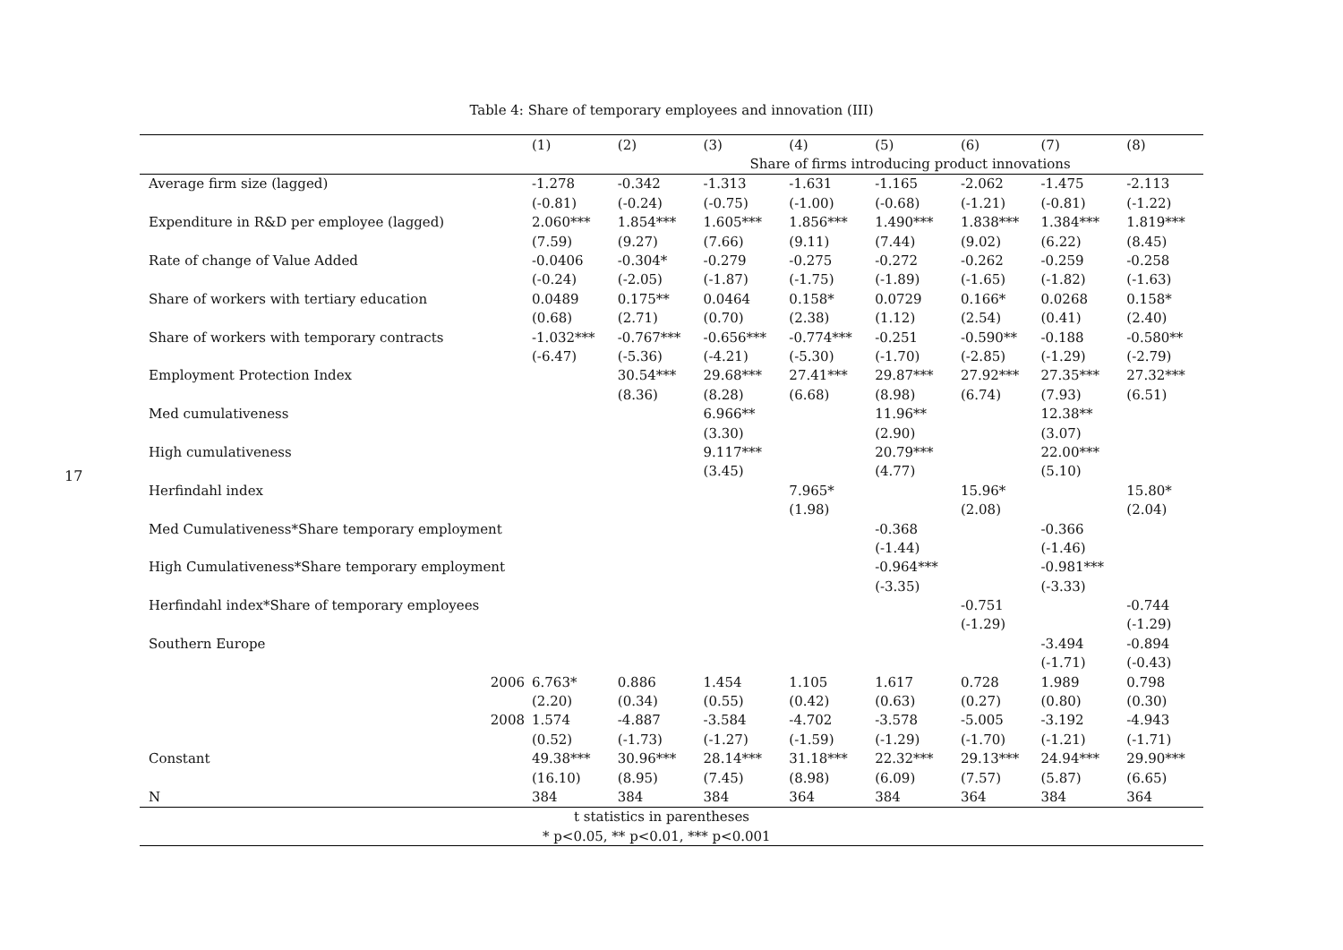17
Table 4: Share of temporary employees and innovation (III)
| | (1) | (2) | (3) | (4) | (5) | (6) | (7) | (8) |
| --- | --- | --- | --- | --- | --- | --- | --- | --- |
| | | | Share of firms introducing product innovations | | | | | |
| Average firm size (lagged) | -1.278 | -0.342 | -1.313 | -1.631 | -1.165 | -2.062 | -1.475 | -2.113 |
| | (-0.81) | (-0.24) | (-0.75) | (-1.00) | (-0.68) | (-1.21) | (-0.81) | (-1.22) |
| Expenditure in R&D per employee (lagged) | 2.060*** | 1.854*** | 1.605*** | 1.856*** | 1.490*** | 1.838*** | 1.384*** | 1.819*** |
| | (7.59) | (9.27) | (7.66) | (9.11) | (7.44) | (9.02) | (6.22) | (8.45) |
| Rate of change of Value Added | -0.0406 | -0.304* | -0.279 | -0.275 | -0.272 | -0.262 | -0.259 | -0.258 |
| | (-0.24) | (-2.05) | (-1.87) | (-1.75) | (-1.89) | (-1.65) | (-1.82) | (-1.63) |
| Share of workers with tertiary education | 0.0489 | 0.175** | 0.0464 | 0.158* | 0.0729 | 0.166* | 0.0268 | 0.158* |
| | (0.68) | (2.71) | (0.70) | (2.38) | (1.12) | (2.54) | (0.41) | (2.40) |
| Share of workers with temporary contracts | -1.032*** | -0.767*** | -0.656*** | -0.774*** | -0.251 | -0.590** | -0.188 | -0.580** |
| | (-6.47) | (-5.36) | (-4.21) | (-5.30) | (-1.70) | (-2.85) | (-1.29) | (-2.79) |
| Employment Protection Index | | 30.54*** | 29.68*** | 27.41*** | 29.87*** | 27.92*** | 27.35*** | 27.32*** |
| | | (8.36) | (8.28) | (6.68) | (8.98) | (6.74) | (7.93) | (6.51) |
| Med cumulativeness | | | 6.966** | | 11.96** | | 12.38** | |
| | | | (3.30) | | (2.90) | | (3.07) | |
| High cumulativeness | | | 9.117*** | | 20.79*** | | 22.00*** | |
| | | | (3.45) | | (4.77) | | (5.10) | |
| Herfindahl index | | | | 7.965* | | 15.96* | | 15.80* |
| | | | | (1.98) | | (2.08) | | (2.04) |
| Med Cumulativeness*Share temporary employment | | | | | -0.368 | | -0.366 | |
| | | | | | (-1.44) | | (-1.46) | |
| High Cumulativeness*Share temporary employment | | | | | -0.964*** | | -0.981*** | |
| | | | | | (-3.35) | | (-3.33) | |
| Herfindahl index*Share of temporary employees | | | | | | -0.751 | | -0.744 |
| | | | | | | (-1.29) | | (-1.29) |
| Southern Europe | | | | | | | -3.494 | -0.894 |
| | | | | | | | (-1.71) | (-0.43) |
| 2006 | 6.763* | 0.886 | 1.454 | 1.105 | 1.617 | 0.728 | 1.989 | 0.798 |
| | (2.20) | (0.34) | (0.55) | (0.42) | (0.63) | (0.27) | (0.80) | (0.30) |
| 2008 | 1.574 | -4.887 | -3.584 | -4.702 | -3.578 | -5.005 | -3.192 | -4.943 |
| | (0.52) | (-1.73) | (-1.27) | (-1.59) | (-1.29) | (-1.70) | (-1.21) | (-1.71) |
| Constant | 49.38*** | 30.96*** | 28.14*** | 31.18*** | 22.32*** | 29.13*** | 24.94*** | 29.90*** |
| | (16.10) | (8.95) | (7.45) | (8.98) | (6.09) | (7.57) | (5.87) | (6.65) |
| N | 384 | 384 | 384 | 364 | 384 | 364 | 384 | 364 |
| t statistics in parentheses | | | | | | | | |
| * p<0.05, ** p<0.01, *** p<0.001 | | | | | | | | |